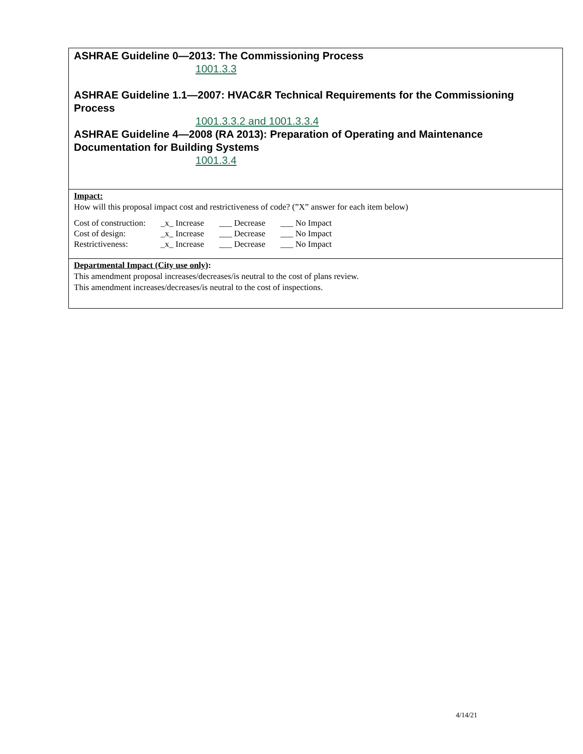ASHRAE Guideline 0—2013: The Commissioning Process
1001.3.3
ASHRAE Guideline 1.1—2007: HVAC&R Technical Requirements for the Commissioning Process
1001.3.3.2 and 1001.3.3.4
ASHRAE Guideline 4—2008 (RA 2013): Preparation of Operating and Maintenance Documentation for Building Systems
1001.3.4
Impact:
How will this proposal impact cost and restrictiveness of code? (”X” answer for each item below)
| Cost of construction: | _x_ Increase | ___ Decrease | ___ No Impact |
| Cost of design: | _x_ Increase | ___ Decrease | ___ No Impact |
| Restrictiveness: | _x_ Increase | ___ Decrease | ___ No Impact |
Departmental Impact (City use only):
This amendment proposal increases/decreases/is neutral to the cost of plans review.
This amendment increases/decreases/is neutral to the cost of inspections.
4/14/21